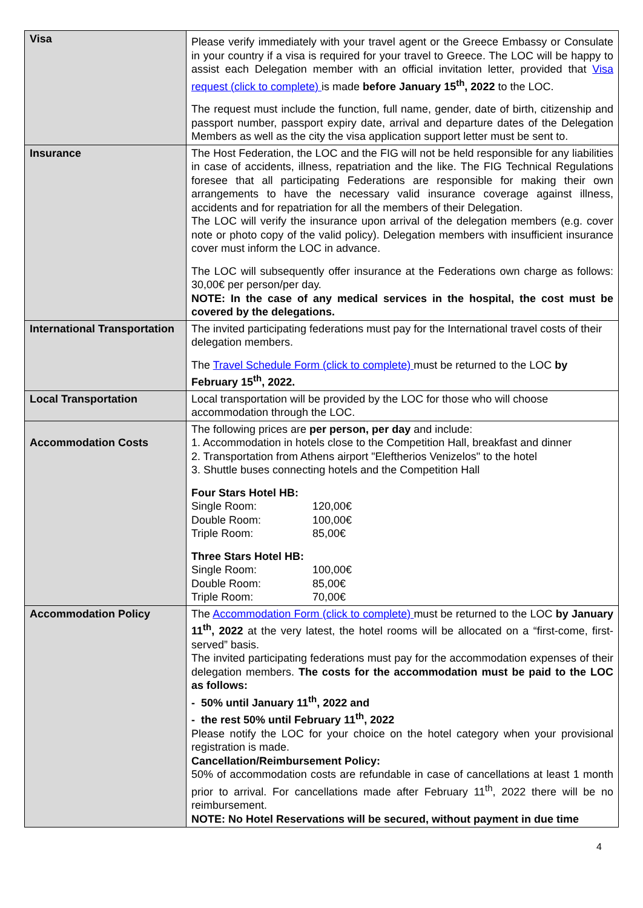| Visa | Please verify immediately with your travel agent or the Greece Embassy or Consulate in your country if a visa is required for your travel to Greece. The LOC will be happy to assist each Delegation member with an official invitation letter, provided that Visa request (click to complete) is made before January 15<sup>th</sup>, 2022 to the LOC. The request must include the function, full name, gender, date of birth, citizenship and passport number, passport expiry date, arrival and departure dates of the Delegation Members as well as the city the visa application support letter must be sent to. |
| Insurance | The Host Federation, the LOC and the FIG will not be held responsible for any liabilities in case of accidents, illness, repatriation and the like. The FIG Technical Regulations foresee that all participating Federations are responsible for making their own arrangements to have the necessary valid insurance coverage against illness, accidents and for repatriation for all the members of their Delegation. The LOC will verify the insurance upon arrival of the delegation members (e.g. cover note or photo copy of the valid policy). Delegation members with insufficient insurance cover must inform the LOC in advance. The LOC will subsequently offer insurance at the Federations own charge as follows: 30,00€ per person/per day. NOTE: In the case of any medical services in the hospital, the cost must be covered by the delegations. |
| International Transportation | The invited participating federations must pay for the International travel costs of their delegation members. The Travel Schedule Form (click to complete) must be returned to the LOC by February 15<sup>th</sup>, 2022. |
| Local Transportation | Local transportation will be provided by the LOC for those who will choose accommodation through the LOC. |
| Accommodation Costs | The following prices are per person, per day and include: 1. Accommodation in hotels close to the Competition Hall, breakfast and dinner 2. Transportation from Athens airport "Eleftherios Venizelos" to the hotel 3. Shuttle buses connecting hotels and the Competition Hall Four Stars Hotel HB: Single Room: 120,00€ Double Room: 100,00€ Triple Room: 85,00€ Three Stars Hotel HB: Single Room: 100,00€ Double Room: 85,00€ Triple Room: 70,00€ |
| Accommodation Policy | The Accommodation Form (click to complete) must be returned to the LOC by January 11<sup>th</sup>, 2022 at the very latest, the hotel rooms will be allocated on a “first-come, first-served” basis. The invited participating federations must pay for the accommodation expenses of their delegation members. The costs for the accommodation must be paid to the LOC as follows: - 50% until January 11<sup>th</sup>, 2022 and - the rest 50% until February 11<sup>th</sup>, 2022 Please notify the LOC for your choice on the hotel category when your provisional registration is made. Cancellation/Reimbursement Policy: 50% of accommodation costs are refundable in case of cancellations at least 1 month prior to arrival. For cancellations made after February 11<sup>th</sup>, 2022 there will be no reimbursement. NOTE: No Hotel Reservations will be secured, without payment in due time |
4